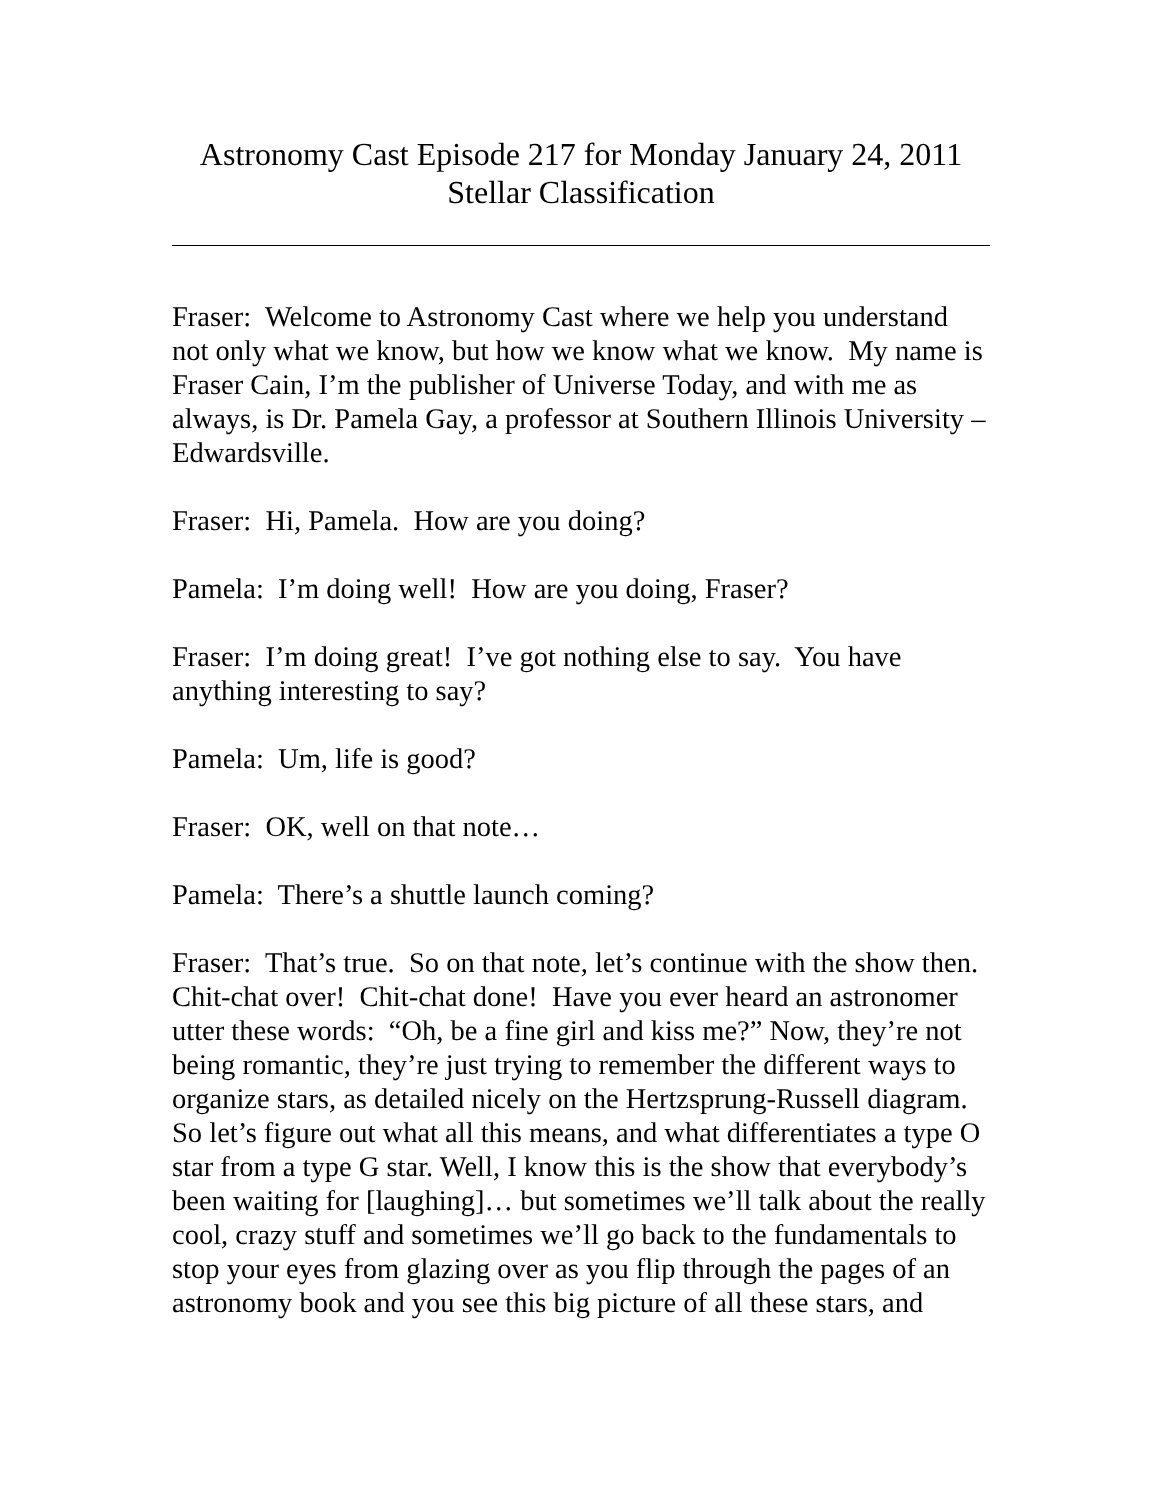Astronomy Cast Episode 217 for Monday January 24, 2011
Stellar Classification
Fraser: Welcome to Astronomy Cast where we help you understand not only what we know, but how we know what we know. My name is Fraser Cain, I’m the publisher of Universe Today, and with me as always, is Dr. Pamela Gay, a professor at Southern Illinois University – Edwardsville.
Fraser: Hi, Pamela. How are you doing?
Pamela: I’m doing well! How are you doing, Fraser?
Fraser: I’m doing great! I’ve got nothing else to say. You have anything interesting to say?
Pamela: Um, life is good?
Fraser: OK, well on that note…
Pamela: There’s a shuttle launch coming?
Fraser: That’s true. So on that note, let’s continue with the show then. Chit-chat over! Chit-chat done! Have you ever heard an astronomer utter these words: “Oh, be a fine girl and kiss me?” Now, they’re not being romantic, they’re just trying to remember the different ways to organize stars, as detailed nicely on the Hertzsprung-Russell diagram. So let’s figure out what all this means, and what differentiates a type O star from a type G star. Well, I know this is the show that everybody’s been waiting for [laughing]… but sometimes we’ll talk about the really cool, crazy stuff and sometimes we’ll go back to the fundamentals to stop your eyes from glazing over as you flip through the pages of an astronomy book and you see this big picture of all these stars, and